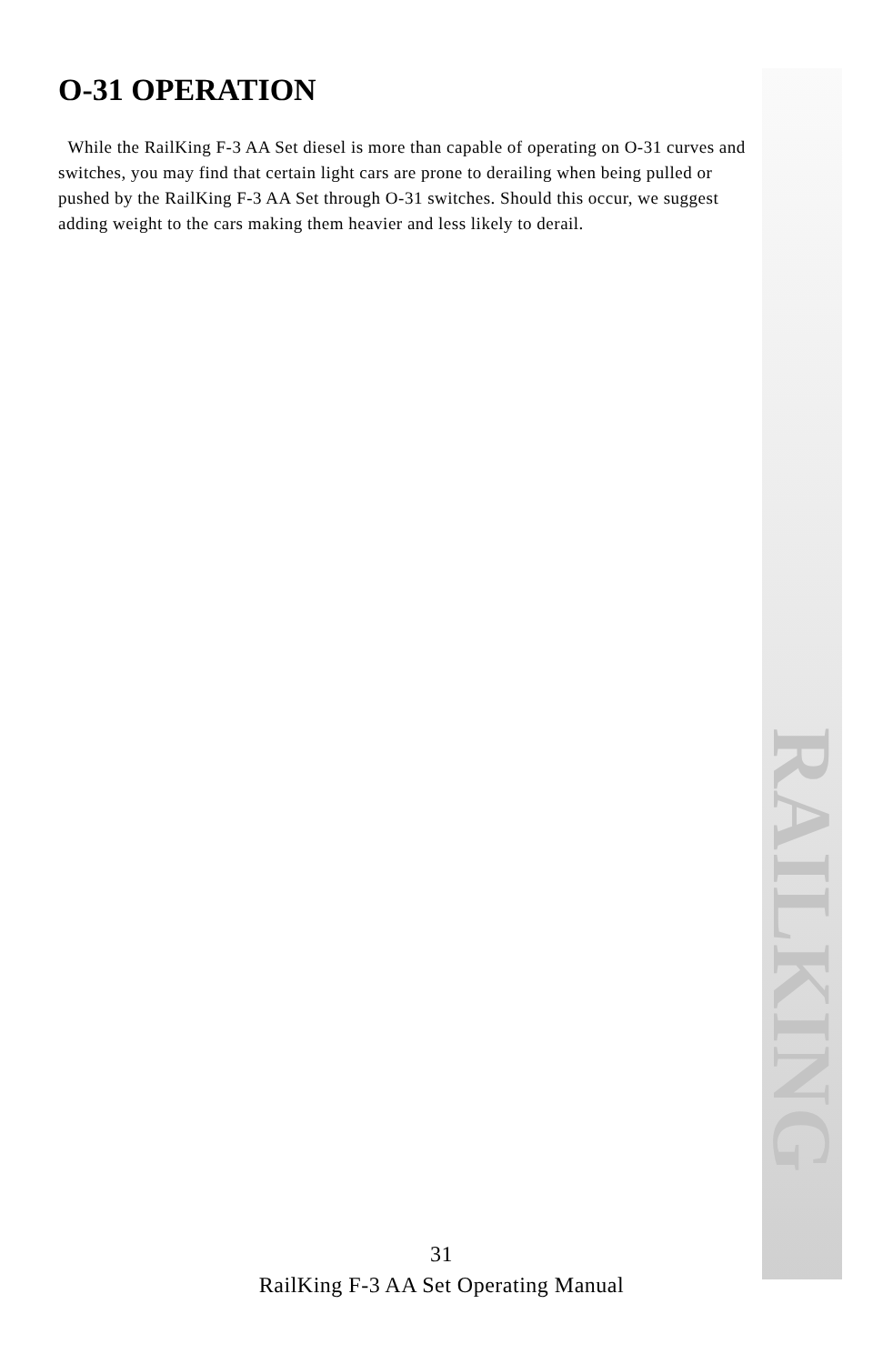RAILKING
O-31 OPERATION
While the RailKing F-3 AA Set diesel is more than capable of operating on O-31 curves and switches, you may find that certain light cars are prone to derailing when being pulled or pushed by the RailKing F-3 AA Set through O-31 switches. Should this occur, we suggest adding weight to the cars making them heavier and less likely to derail.
31
RailKing F-3 AA Set Operating Manual